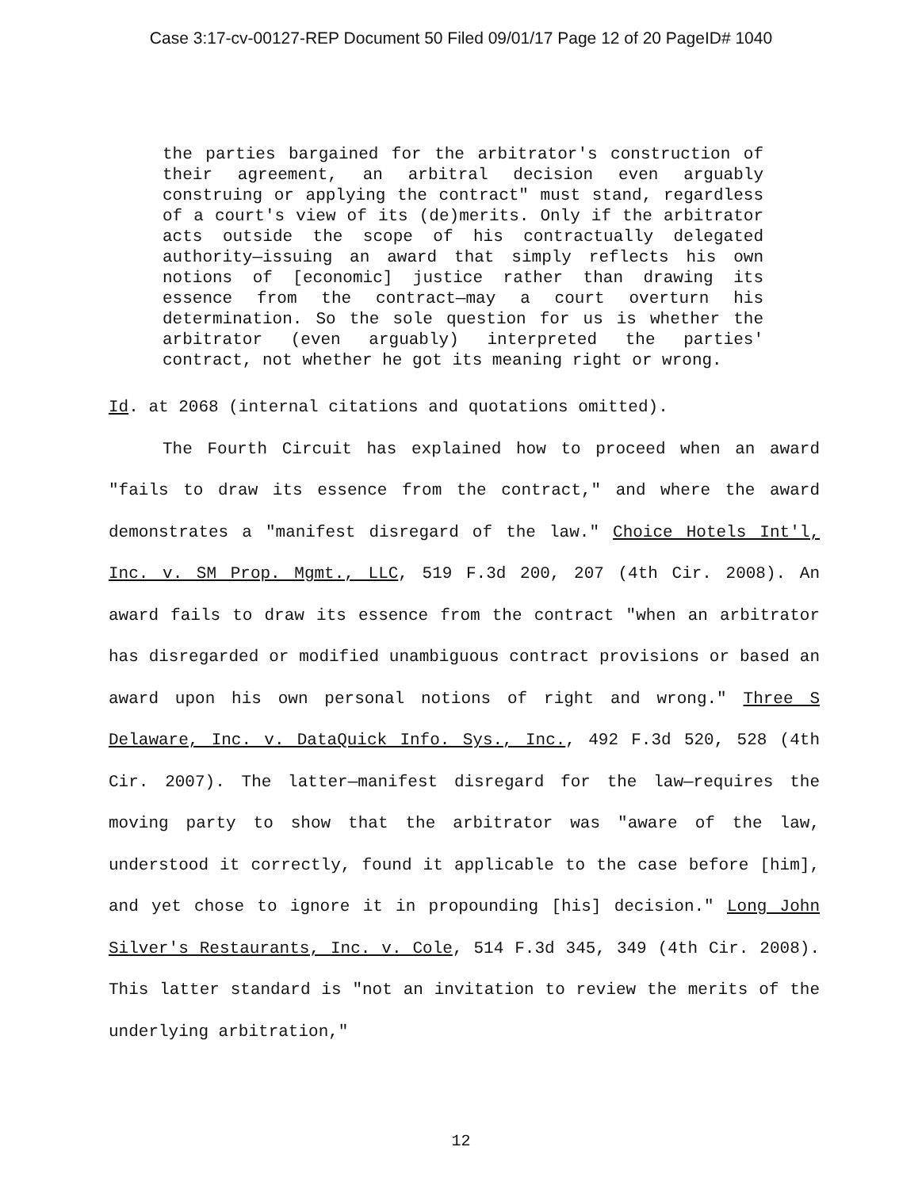Case 3:17-cv-00127-REP Document 50 Filed 09/01/17 Page 12 of 20 PageID# 1040
the parties bargained for the arbitrator's construction of their agreement, an arbitral decision even arguably construing or applying the contract" must stand, regardless of a court's view of its (de)merits. Only if the arbitrator acts outside the scope of his contractually delegated authority—issuing an award that simply reflects his own notions of [economic] justice rather than drawing its essence from the contract—may a court overturn his determination. So the sole question for us is whether the arbitrator (even arguably) interpreted the parties' contract, not whether he got its meaning right or wrong.
Id. at 2068 (internal citations and quotations omitted).
The Fourth Circuit has explained how to proceed when an award "fails to draw its essence from the contract," and where the award demonstrates a "manifest disregard of the law." Choice Hotels Int'l, Inc. v. SM Prop. Mgmt., LLC, 519 F.3d 200, 207 (4th Cir. 2008). An award fails to draw its essence from the contract "when an arbitrator has disregarded or modified unambiguous contract provisions or based an award upon his own personal notions of right and wrong." Three S Delaware, Inc. v. DataQuick Info. Sys., Inc., 492 F.3d 520, 528 (4th Cir. 2007). The latter—manifest disregard for the law—requires the moving party to show that the arbitrator was "aware of the law, understood it correctly, found it applicable to the case before [him], and yet chose to ignore it in propounding [his] decision." Long John Silver's Restaurants, Inc. v. Cole, 514 F.3d 345, 349 (4th Cir. 2008). This latter standard is "not an invitation to review the merits of the underlying arbitration,"
12